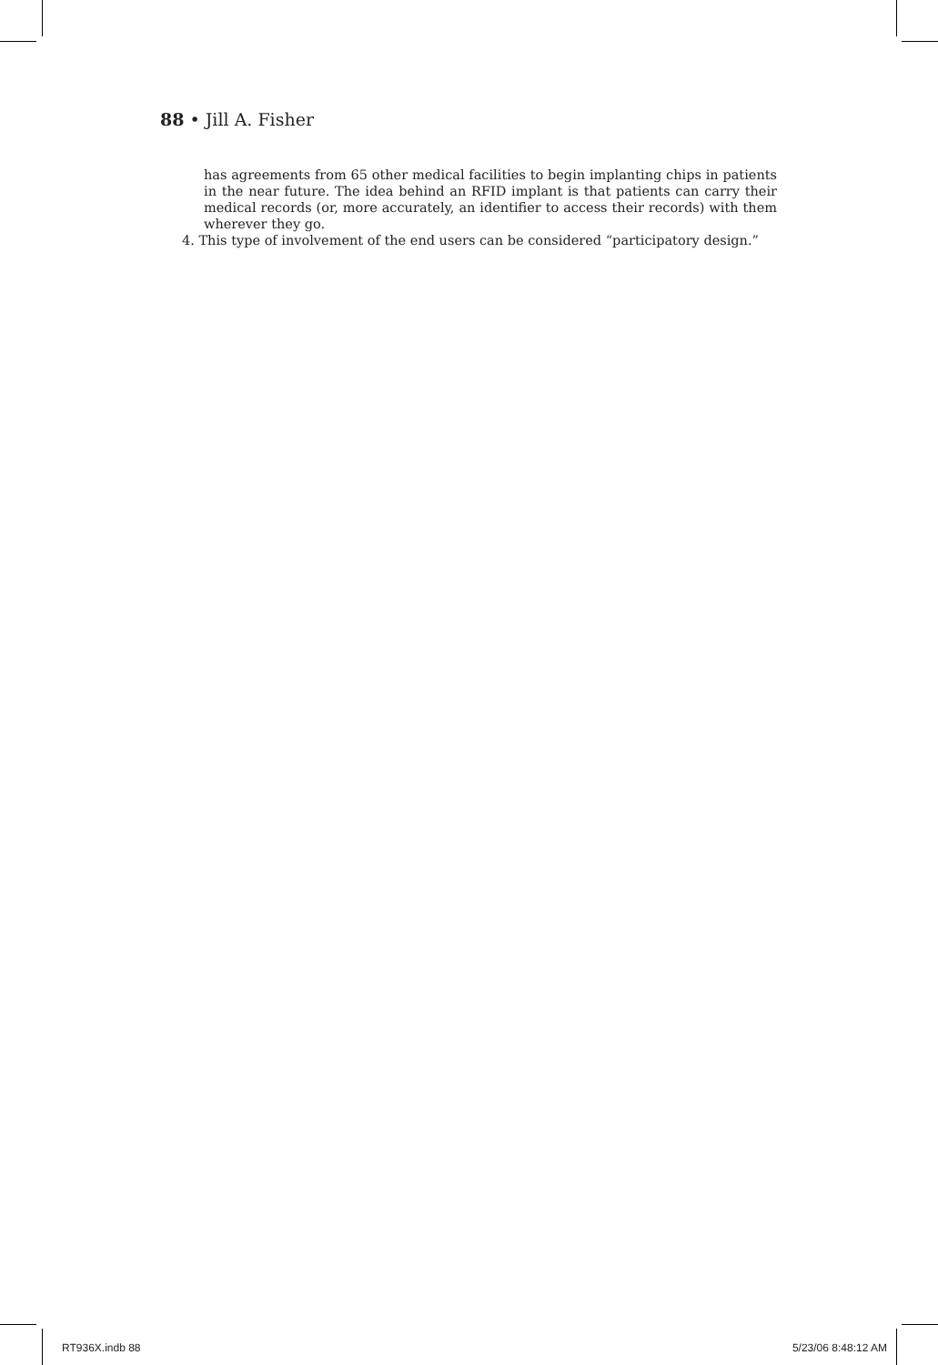88 • Jill A. Fisher
has agreements from 65 other medical facilities to begin implanting chips in patients in the near future. The idea behind an RFID implant is that patients can carry their medical records (or, more accurately, an identifier to access their records) with them wherever they go.
4. This type of involvement of the end users can be considered “participatory design.”
RT936X.indb 88 5/23/06 8:48:12 AM